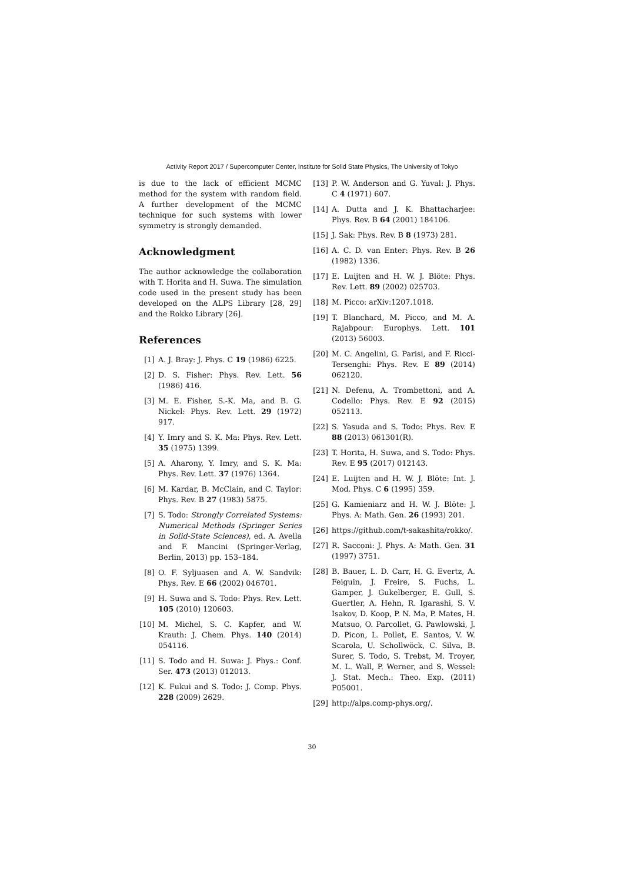Activity Report 2017 / Supercomputer Center, Institute for Solid State Physics, The University of Tokyo
is due to the lack of efficient MCMC method for the system with random field. A further development of the MCMC technique for such systems with lower symmetry is strongly demanded.
Acknowledgment
The author acknowledge the collaboration with T. Horita and H. Suwa. The simulation code used in the present study has been developed on the ALPS Library [28, 29] and the Rokko Library [26].
References
[1] A. J. Bray: J. Phys. C 19 (1986) 6225.
[2] D. S. Fisher: Phys. Rev. Lett. 56 (1986) 416.
[3] M. E. Fisher, S.-K. Ma, and B. G. Nickel: Phys. Rev. Lett. 29 (1972) 917.
[4] Y. Imry and S. K. Ma: Phys. Rev. Lett. 35 (1975) 1399.
[5] A. Aharony, Y. Imry, and S. K. Ma: Phys. Rev. Lett. 37 (1976) 1364.
[6] M. Kardar, B. McClain, and C. Taylor: Phys. Rev. B 27 (1983) 5875.
[7] S. Todo: Strongly Correlated Systems: Numerical Methods (Springer Series in Solid-State Sciences), ed. A. Avella and F. Mancini (Springer-Verlag, Berlin, 2013) pp. 153–184.
[8] O. F. Syljuasen and A. W. Sandvik: Phys. Rev. E 66 (2002) 046701.
[9] H. Suwa and S. Todo: Phys. Rev. Lett. 105 (2010) 120603.
[10] M. Michel, S. C. Kapfer, and W. Krauth: J. Chem. Phys. 140 (2014) 054116.
[11] S. Todo and H. Suwa: J. Phys.: Conf. Ser. 473 (2013) 012013.
[12] K. Fukui and S. Todo: J. Comp. Phys. 228 (2009) 2629.
[13] P. W. Anderson and G. Yuval: J. Phys. C 4 (1971) 607.
[14] A. Dutta and J. K. Bhattacharjee: Phys. Rev. B 64 (2001) 184106.
[15] J. Sak: Phys. Rev. B 8 (1973) 281.
[16] A. C. D. van Enter: Phys. Rev. B 26 (1982) 1336.
[17] E. Luijten and H. W. J. Blöte: Phys. Rev. Lett. 89 (2002) 025703.
[18] M. Picco: arXiv:1207.1018.
[19] T. Blanchard, M. Picco, and M. A. Rajabpour: Europhys. Lett. 101 (2013) 56003.
[20] M. C. Angelini, G. Parisi, and F. Ricci-Tersenghi: Phys. Rev. E 89 (2014) 062120.
[21] N. Defenu, A. Trombettoni, and A. Codello: Phys. Rev. E 92 (2015) 052113.
[22] S. Yasuda and S. Todo: Phys. Rev. E 88 (2013) 061301(R).
[23] T. Horita, H. Suwa, and S. Todo: Phys. Rev. E 95 (2017) 012143.
[24] E. Luijten and H. W. J. Blöte: Int. J. Mod. Phys. C 6 (1995) 359.
[25] G. Kamieniarz and H. W. J. Blöte: J. Phys. A: Math. Gen. 26 (1993) 201.
[26] https://github.com/t-sakashita/rokko/.
[27] R. Sacconi: J. Phys. A: Math. Gen. 31 (1997) 3751.
[28] B. Bauer, L. D. Carr, H. G. Evertz, A. Feiguin, J. Freire, S. Fuchs, L. Gamper, J. Gukelberger, E. Gull, S. Guertler, A. Hehn, R. Igarashi, S. V. Isakov, D. Koop, P. N. Ma, P. Mates, H. Matsuo, O. Parcollet, G. Pawlowski, J. D. Picon, L. Pollet, E. Santos, V. W. Scarola, U. Schollwöck, C. Silva, B. Surer, S. Todo, S. Trebst, M. Troyer, M. L. Wall, P. Werner, and S. Wessel: J. Stat. Mech.: Theo. Exp. (2011) P05001.
[29] http://alps.comp-phys.org/.
30